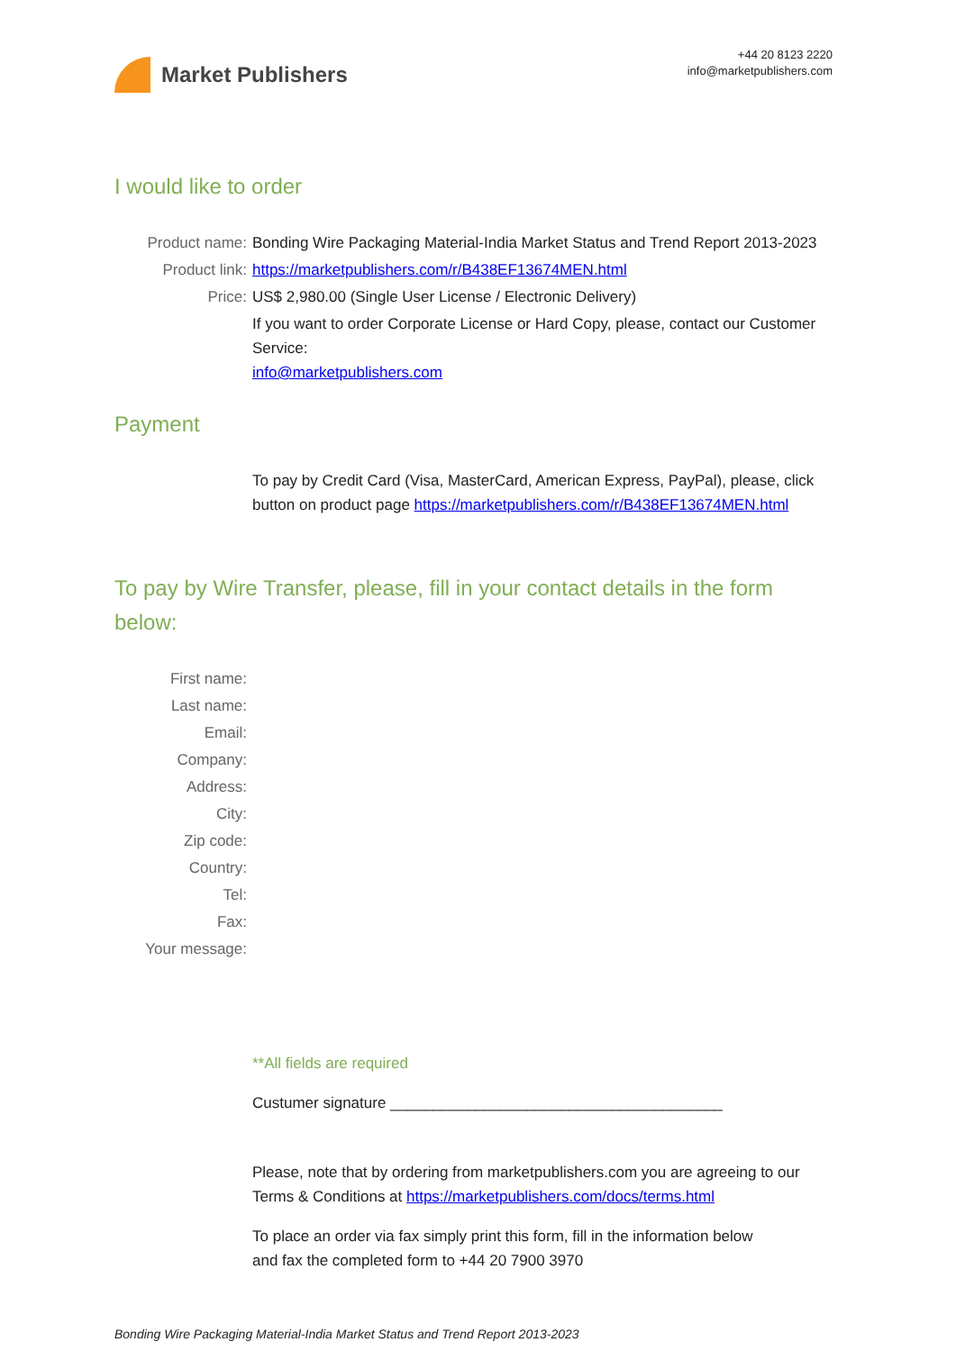Market Publishers
+44 20 8123 2220
info@marketpublishers.com
I would like to order
Product name: Bonding Wire Packaging Material-India Market Status and Trend Report 2013-2023
Product link: https://marketpublishers.com/r/B438EF13674MEN.html
Price: US$ 2,980.00 (Single User License / Electronic Delivery)
If you want to order Corporate License or Hard Copy, please, contact our Customer Service:
info@marketpublishers.com
Payment
To pay by Credit Card (Visa, MasterCard, American Express, PayPal), please, click button on product page https://marketpublishers.com/r/B438EF13674MEN.html
To pay by Wire Transfer, please, fill in your contact details in the form below:
First name:
Last name:
Email:
Company:
Address:
City:
Zip code:
Country:
Tel:
Fax:
Your message:
**All fields are required
Custumer signature _______________________________________
Please, note that by ordering from marketpublishers.com you are agreeing to our Terms & Conditions at https://marketpublishers.com/docs/terms.html
To place an order via fax simply print this form, fill in the information below
and fax the completed form to +44 20 7900 3970
Bonding Wire Packaging Material-India Market Status and Trend Report 2013-2023